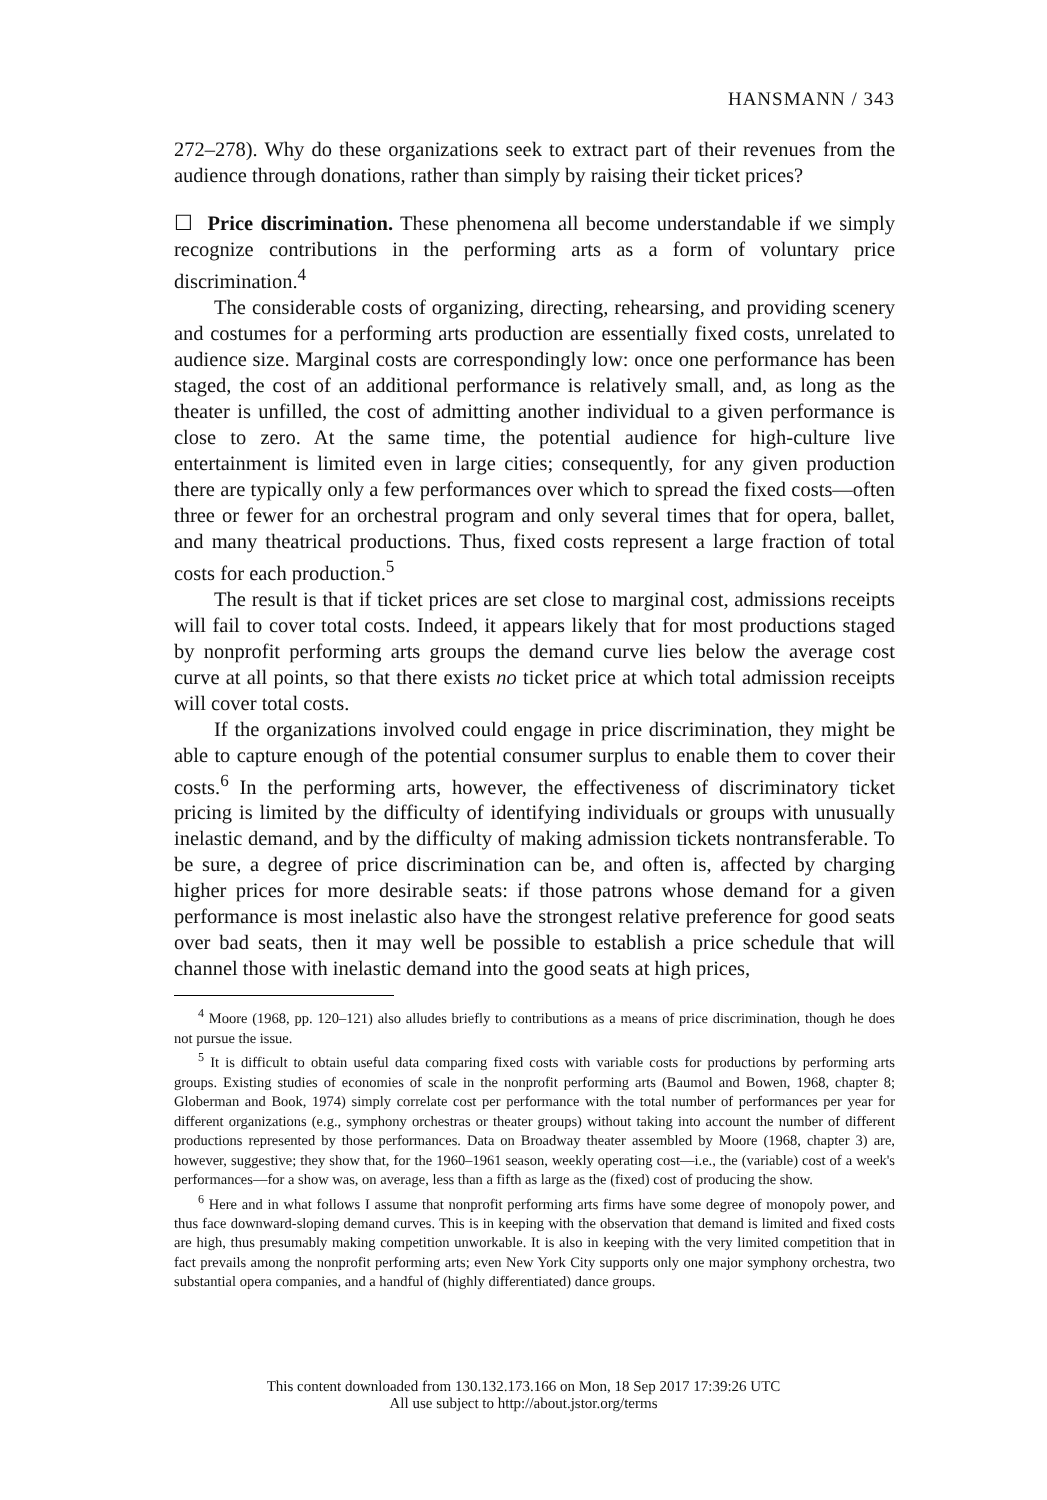HANSMANN / 343
272–278). Why do these organizations seek to extract part of their revenues from the audience through donations, rather than simply by raising their ticket prices?
☐ Price discrimination. These phenomena all become understandable if we simply recognize contributions in the performing arts as a form of voluntary price discrimination.<sup>4</sup>
The considerable costs of organizing, directing, rehearsing, and providing scenery and costumes for a performing arts production are essentially fixed costs, unrelated to audience size. Marginal costs are correspondingly low: once one performance has been staged, the cost of an additional performance is relatively small, and, as long as the theater is unfilled, the cost of admitting another individual to a given performance is close to zero. At the same time, the potential audience for high-culture live entertainment is limited even in large cities; consequently, for any given production there are typically only a few performances over which to spread the fixed costs—often three or fewer for an orchestral program and only several times that for opera, ballet, and many theatrical productions. Thus, fixed costs represent a large fraction of total costs for each production.<sup>5</sup>
The result is that if ticket prices are set close to marginal cost, admissions receipts will fail to cover total costs. Indeed, it appears likely that for most productions staged by nonprofit performing arts groups the demand curve lies below the average cost curve at all points, so that there exists no ticket price at which total admission receipts will cover total costs.
If the organizations involved could engage in price discrimination, they might be able to capture enough of the potential consumer surplus to enable them to cover their costs.<sup>6</sup> In the performing arts, however, the effectiveness of discriminatory ticket pricing is limited by the difficulty of identifying individuals or groups with unusually inelastic demand, and by the difficulty of making admission tickets nontransferable. To be sure, a degree of price discrimination can be, and often is, affected by charging higher prices for more desirable seats: if those patrons whose demand for a given performance is most inelastic also have the strongest relative preference for good seats over bad seats, then it may well be possible to establish a price schedule that will channel those with inelastic demand into the good seats at high prices,
<sup>4</sup> Moore (1968, pp. 120–121) also alludes briefly to contributions as a means of price discrimination, though he does not pursue the issue.
<sup>5</sup> It is difficult to obtain useful data comparing fixed costs with variable costs for productions by performing arts groups. Existing studies of economies of scale in the nonprofit performing arts (Baumol and Bowen, 1968, chapter 8; Globerman and Book, 1974) simply correlate cost per performance with the total number of performances per year for different organizations (e.g., symphony orchestras or theater groups) without taking into account the number of different productions represented by those performances. Data on Broadway theater assembled by Moore (1968, chapter 3) are, however, suggestive; they show that, for the 1960–1961 season, weekly operating cost—i.e., the (variable) cost of a week's performances—for a show was, on average, less than a fifth as large as the (fixed) cost of producing the show.
<sup>6</sup> Here and in what follows I assume that nonprofit performing arts firms have some degree of monopoly power, and thus face downward-sloping demand curves. This is in keeping with the observation that demand is limited and fixed costs are high, thus presumably making competition unworkable. It is also in keeping with the very limited competition that in fact prevails among the nonprofit performing arts; even New York City supports only one major symphony orchestra, two substantial opera companies, and a handful of (highly differentiated) dance groups.
This content downloaded from 130.132.173.166 on Mon, 18 Sep 2017 17:39:26 UTC
All use subject to http://about.jstor.org/terms